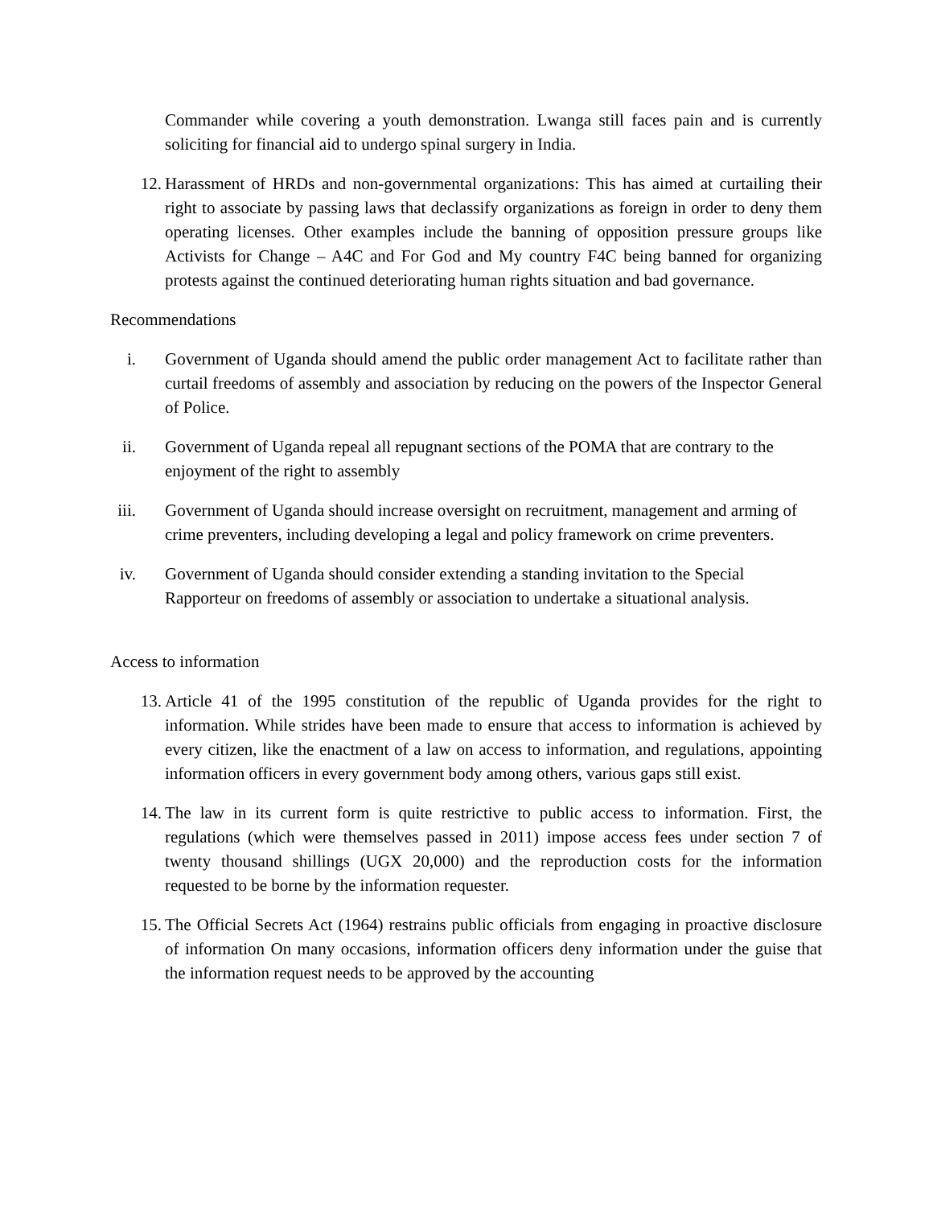Commander while covering a youth demonstration. Lwanga still faces pain and is currently soliciting for financial aid to undergo spinal surgery in India.
12. Harassment of HRDs and non-governmental organizations: This has aimed at curtailing their right to associate by passing laws that declassify organizations as foreign in order to deny them operating licenses. Other examples include the banning of opposition pressure groups like Activists for Change – A4C and For God and My country F4C being banned for organizing protests against the continued deteriorating human rights situation and bad governance.
Recommendations
i. Government of Uganda should amend the public order management Act to facilitate rather than curtail freedoms of assembly and association by reducing on the powers of the Inspector General of Police.
ii.
Government of Uganda repeal all repugnant sections of the POMA that are contrary to the enjoyment of the right to assembly
iii.
Government of Uganda should increase oversight on recruitment, management and arming of crime preventers, including developing a legal and policy framework on crime preventers.
iv.
Government of Uganda should consider extending a standing invitation to the Special Rapporteur on freedoms of assembly or association to undertake a situational analysis.
Access to information
13. Article 41 of the 1995 constitution of the republic of Uganda provides for the right to information. While strides have been made to ensure that access to information is achieved by every citizen, like the enactment of a law on access to information, and regulations, appointing information officers in every government body among others, various gaps still exist.
14. The law in its current form is quite restrictive to public access to information. First, the regulations (which were themselves passed in 2011) impose access fees under section 7 of twenty thousand shillings (UGX 20,000) and the reproduction costs for the information requested to be borne by the information requester.
15. The Official Secrets Act (1964) restrains public officials from engaging in proactive disclosure of information On many occasions, information officers deny information under the guise that the information request needs to be approved by the accounting